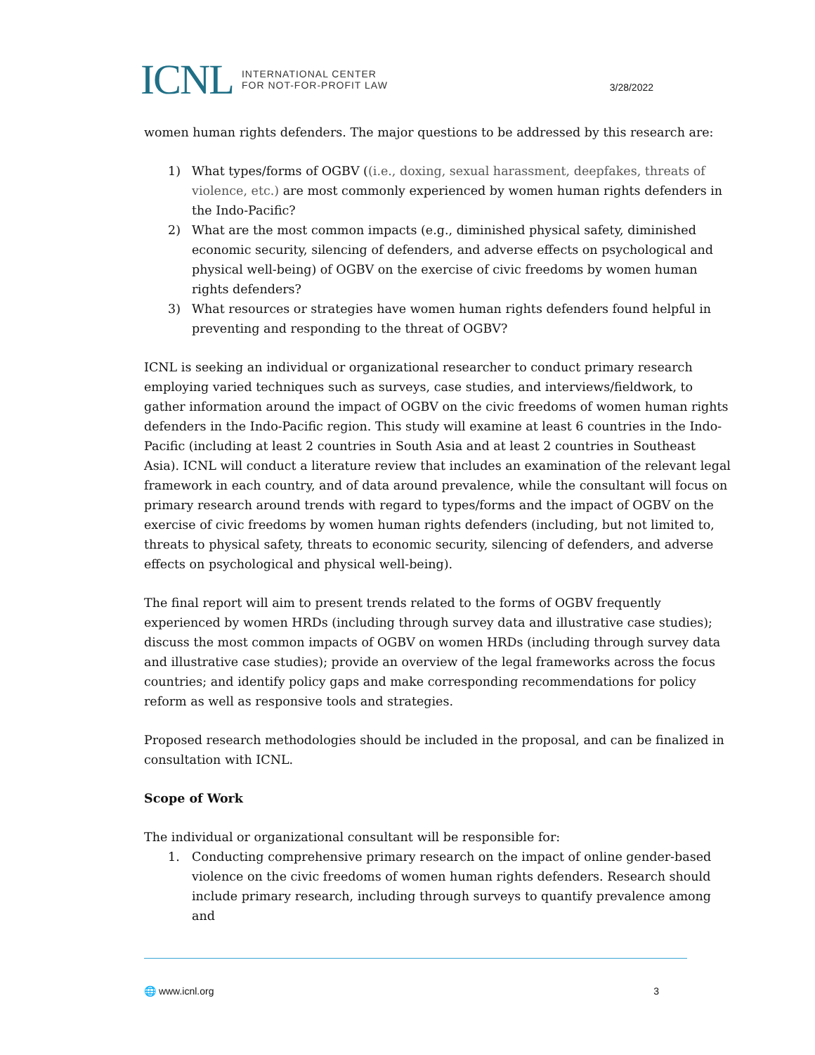ICNL INTERNATIONAL CENTER
FOR NOT-FOR-PROFIT LAW
3/28/2022
women human rights defenders. The major questions to be addressed by this research are:
1) What types/forms of OGBV ((i.e., doxing, sexual harassment, deepfakes, threats of violence, etc.) are most commonly experienced by women human rights defenders in the Indo-Pacific?
2) What are the most common impacts (e.g., diminished physical safety, diminished economic security, silencing of defenders, and adverse effects on psychological and physical well-being) of OGBV on the exercise of civic freedoms by women human rights defenders?
3) What resources or strategies have women human rights defenders found helpful in preventing and responding to the threat of OGBV?
ICNL is seeking an individual or organizational researcher to conduct primary research employing varied techniques such as surveys, case studies, and interviews/fieldwork, to gather information around the impact of OGBV on the civic freedoms of women human rights defenders in the Indo-Pacific region. This study will examine at least 6 countries in the Indo-Pacific (including at least 2 countries in South Asia and at least 2 countries in Southeast Asia). ICNL will conduct a literature review that includes an examination of the relevant legal framework in each country, and of data around prevalence, while the consultant will focus on primary research around trends with regard to types/forms and the impact of OGBV on the exercise of civic freedoms by women human rights defenders (including, but not limited to, threats to physical safety, threats to economic security, silencing of defenders, and adverse effects on psychological and physical well-being).
The final report will aim to present trends related to the forms of OGBV frequently experienced by women HRDs (including through survey data and illustrative case studies); discuss the most common impacts of OGBV on women HRDs (including through survey data and illustrative case studies); provide an overview of the legal frameworks across the focus countries; and identify policy gaps and make corresponding recommendations for policy reform as well as responsive tools and strategies.
Proposed research methodologies should be included in the proposal, and can be finalized in consultation with ICNL.
Scope of Work
The individual or organizational consultant will be responsible for:
1. Conducting comprehensive primary research on the impact of online gender-based violence on the civic freedoms of women human rights defenders. Research should include primary research, including through surveys to quantify prevalence among and
🌐 www.icnl.org 3